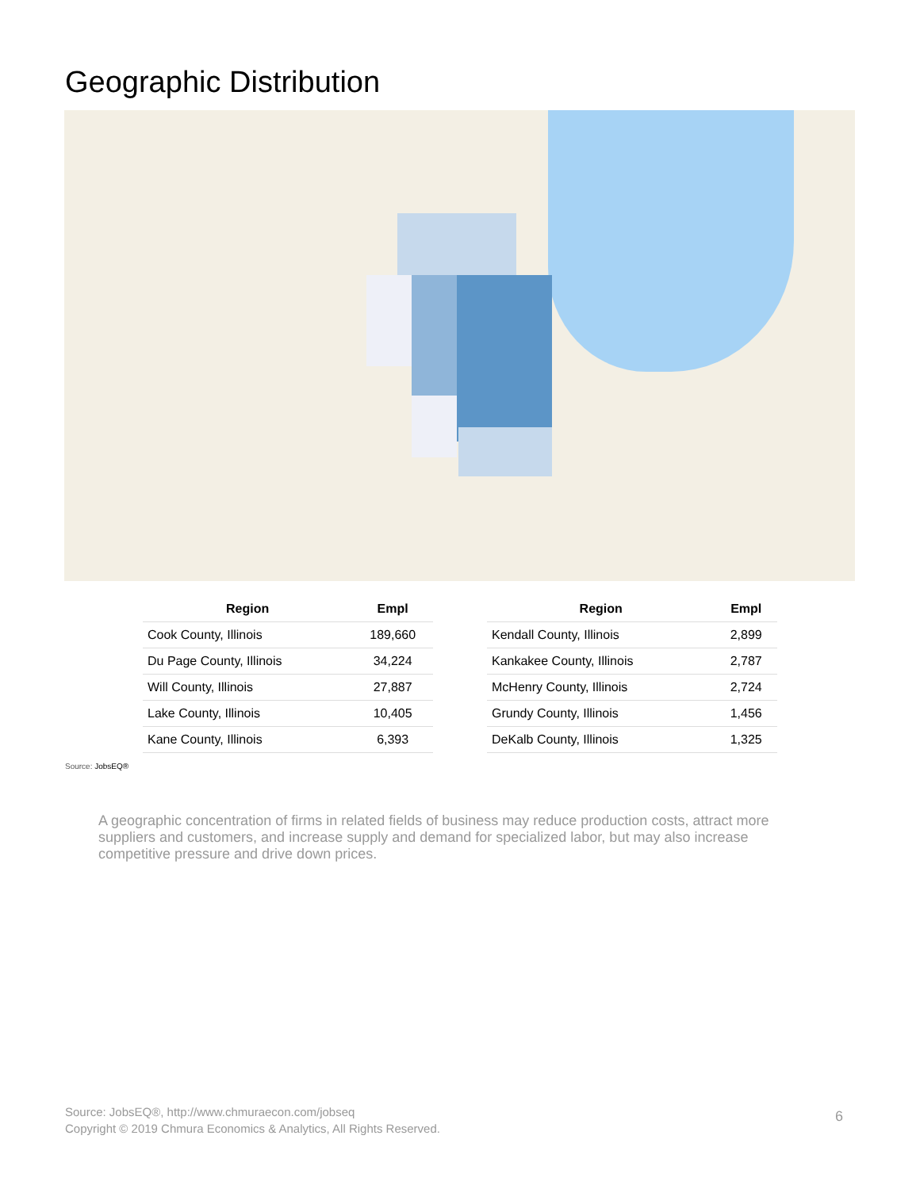Geographic Distribution
| Region | Empl |
| --- | --- |
| Cook County, Illinois | 189,660 |
| Du Page County, Illinois | 34,224 |
| Will County, Illinois | 27,887 |
| Lake County, Illinois | 10,405 |
| Kane County, Illinois | 6,393 |
| Region | Empl |
| --- | --- |
| Kendall County, Illinois | 2,899 |
| Kankakee County, Illinois | 2,787 |
| McHenry County, Illinois | 2,724 |
| Grundy County, Illinois | 1,456 |
| DeKalb County, Illinois | 1,325 |
Source: JobsEQ®
A geographic concentration of firms in related fields of business may reduce production costs, attract more suppliers and customers, and increase supply and demand for specialized labor, but may also increase competitive pressure and drive down prices.
Source: JobsEQ®, http://www.chmuraecon.com/jobseq
Copyright © 2019 Chmura Economics & Analytics, All Rights Reserved.
6